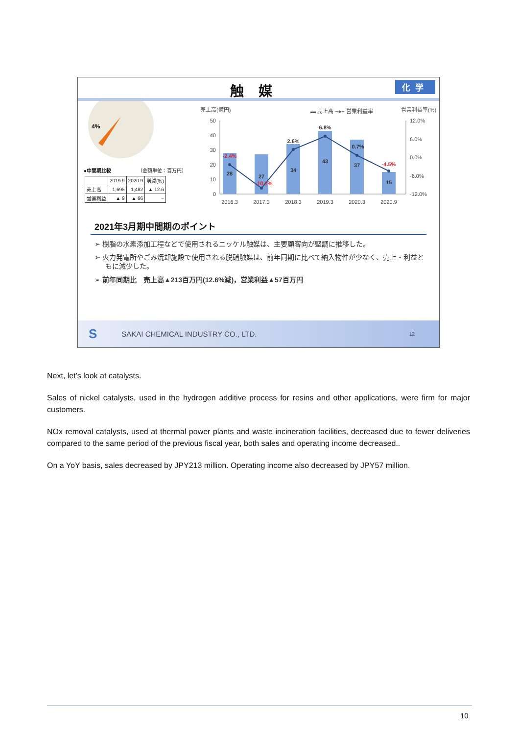触媒 化学
4%
●中間期比較 （金額単位：百万円）
| | 2019.9 | 2020.9 | 増減(%) |
| --- | --- | --- | --- |
| 売上高 | 1,695 | 1,482 | ▲ 12.6 |
| 営業利益 | ▲ 9 | ▲ 66 | − |
売上高(億円)
▬ 売上高 −●− 営業利益率
営業利益率(%)
50
40
30
20
10
0
12.0%
6.0%
0.0%
-6.0%
-12.0%
28
27
34
43
37
15
2.6%
6.8%
0.7%
-2.4%
-10.1%
-4.5%
2016.3
2017.3
2018.3
2019.3
2020.3
2020.9
2021年3月期中間期のポイント
➢ 樹脂の水素添加工程などで使用されるニッケル触媒は、主要顧客向が堅調に推移した。
➢ 火力発電所やごみ焼却施設で使用される脱硝触媒は、前年同期に比べて納入物件が少なく、売上・利益ともに減少した。
➢ 前年同期比　売上高▲213百万円(12.6%減)，営業利益▲57百万円
S SAKAI CHEMICAL INDUSTRY CO., LTD. 12
Next, let's look at catalysts.
Sales of nickel catalysts, used in the hydrogen additive process for resins and other applications, were firm for major customers.
NOx removal catalysts, used at thermal power plants and waste incineration facilities, decreased due to fewer deliveries compared to the same period of the previous fiscal year, both sales and operating income decreased..
On a YoY basis, sales decreased by JPY213 million. Operating income also decreased by JPY57 million.
10